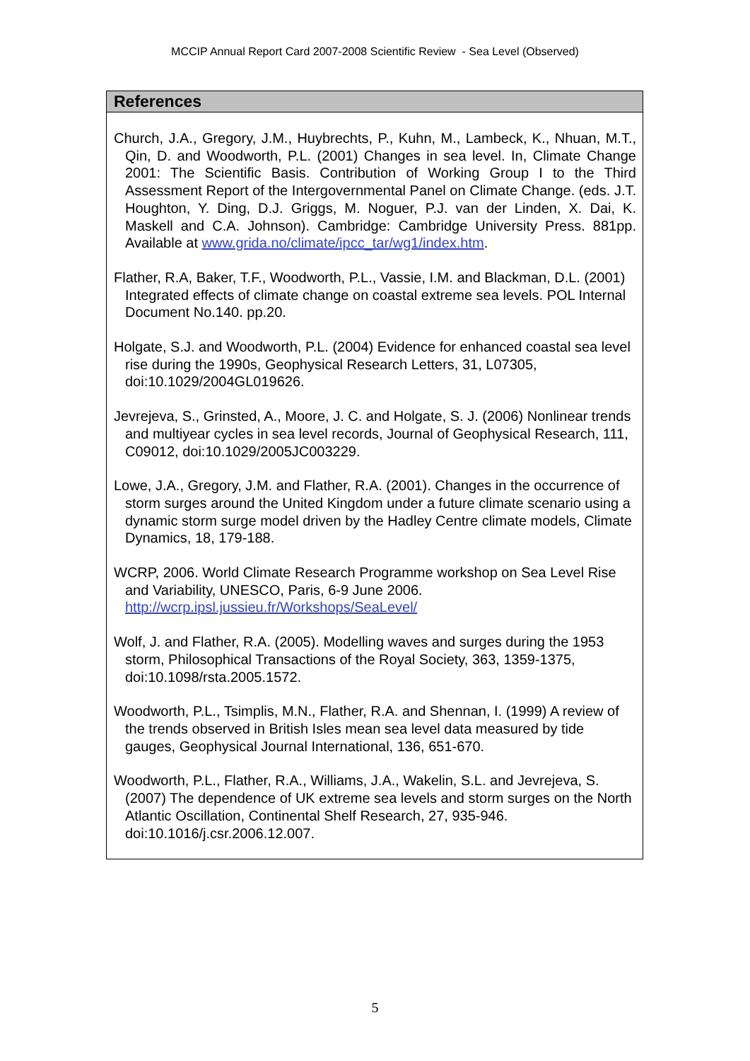MCCIP Annual Report Card 2007-2008 Scientific Review - Sea Level (Observed)
References
Church, J.A., Gregory, J.M., Huybrechts, P., Kuhn, M., Lambeck, K., Nhuan, M.T., Qin, D. and Woodworth, P.L. (2001) Changes in sea level. In, Climate Change 2001: The Scientific Basis. Contribution of Working Group I to the Third Assessment Report of the Intergovernmental Panel on Climate Change. (eds. J.T. Houghton, Y. Ding, D.J. Griggs, M. Noguer, P.J. van der Linden, X. Dai, K. Maskell and C.A. Johnson). Cambridge: Cambridge University Press. 881pp. Available at www.grida.no/climate/ipcc_tar/wg1/index.htm.
Flather, R.A, Baker, T.F., Woodworth, P.L., Vassie, I.M. and Blackman, D.L. (2001) Integrated effects of climate change on coastal extreme sea levels. POL Internal Document No.140. pp.20.
Holgate, S.J. and Woodworth, P.L. (2004) Evidence for enhanced coastal sea level rise during the 1990s, Geophysical Research Letters, 31, L07305, doi:10.1029/2004GL019626.
Jevrejeva, S., Grinsted, A., Moore, J. C. and Holgate, S. J. (2006) Nonlinear trends and multiyear cycles in sea level records, Journal of Geophysical Research, 111, C09012, doi:10.1029/2005JC003229.
Lowe, J.A., Gregory, J.M. and Flather, R.A. (2001). Changes in the occurrence of storm surges around the United Kingdom under a future climate scenario using a dynamic storm surge model driven by the Hadley Centre climate models, Climate Dynamics, 18, 179-188.
WCRP, 2006. World Climate Research Programme workshop on Sea Level Rise and Variability, UNESCO, Paris, 6-9 June 2006. http://wcrp.ipsl.jussieu.fr/Workshops/SeaLevel/
Wolf, J. and Flather, R.A. (2005). Modelling waves and surges during the 1953 storm, Philosophical Transactions of the Royal Society, 363, 1359-1375, doi:10.1098/rsta.2005.1572.
Woodworth, P.L., Tsimplis, M.N., Flather, R.A. and Shennan, I. (1999) A review of the trends observed in British Isles mean sea level data measured by tide gauges, Geophysical Journal International, 136, 651-670.
Woodworth, P.L., Flather, R.A., Williams, J.A., Wakelin, S.L. and Jevrejeva, S. (2007) The dependence of UK extreme sea levels and storm surges on the North Atlantic Oscillation, Continental Shelf Research, 27, 935-946. doi:10.1016/j.csr.2006.12.007.
5